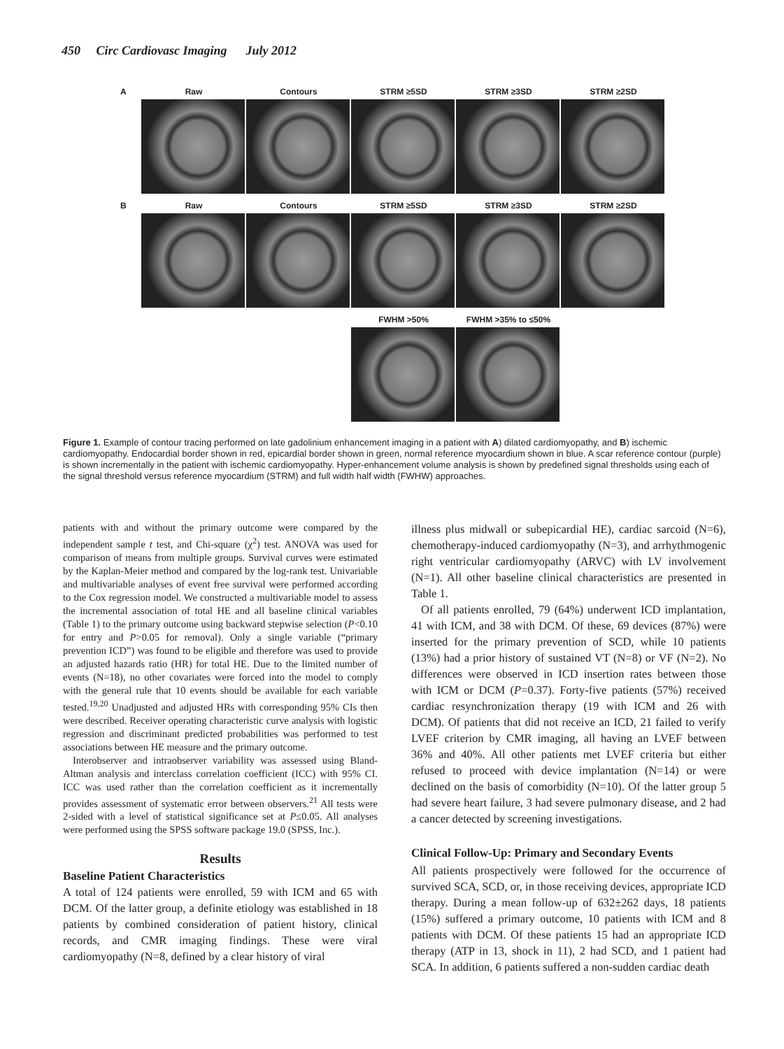450 Circ Cardiovasc Imaging July 2012
A Raw Contours STRM ≥5SD STRM ≥3SD STRM ≥2SD
B Raw Contours STRM ≥5SD STRM ≥3SD STRM ≥2SD
FWHM >50% FWHM >35% to ≤50%
Figure 1. Example of contour tracing performed on late gadolinium enhancement imaging in a patient with A) dilated cardiomyopathy, and B) ischemic cardiomyopathy. Endocardial border shown in red, epicardial border shown in green, normal reference myocardium shown in blue. A scar reference contour (purple) is shown incrementally in the patient with ischemic cardiomyopathy. Hyper-enhancement volume analysis is shown by predefined signal thresholds using each of the signal threshold versus reference myocardium (STRM) and full width half width (FWHW) approaches.
patients with and without the primary outcome were compared by the independent sample t test, and Chi-square (χ<sup>2</sup>) test. ANOVA was used for comparison of means from multiple groups. Survival curves were estimated by the Kaplan-Meier method and compared by the log-rank test. Univariable and multivariable analyses of event free survival were performed according to the Cox regression model. We constructed a multivariable model to assess the incremental association of total HE and all baseline clinical variables (Table 1) to the primary outcome using backward stepwise selection (P<0.10 for entry and P>0.05 for removal). Only a single variable (“primary prevention ICD”) was found to be eligible and therefore was used to provide an adjusted hazards ratio (HR) for total HE. Due to the limited number of events (N=18), no other covariates were forced into the model to comply with the general rule that 10 events should be available for each variable tested.<sup>19,20</sup> Unadjusted and adjusted HRs with corresponding 95% CIs then were described. Receiver operating characteristic curve analysis with logistic regression and discriminant predicted probabilities was performed to test associations between HE measure and the primary outcome.
Interobserver and intraobserver variability was assessed using Bland-Altman analysis and interclass correlation coefficient (ICC) with 95% CI. ICC was used rather than the correlation coefficient as it incrementally provides assessment of systematic error between observers.<sup>21</sup> All tests were 2-sided with a level of statistical significance set at P≤0.05. All analyses were performed using the SPSS software package 19.0 (SPSS, Inc.).
Results
Baseline Patient Characteristics
A total of 124 patients were enrolled, 59 with ICM and 65 with DCM. Of the latter group, a definite etiology was established in 18 patients by combined consideration of patient history, clinical records, and CMR imaging findings. These were viral cardiomyopathy (N=8, defined by a clear history of viral
illness plus midwall or subepicardial HE), cardiac sarcoid (N=6), chemotherapy-induced cardiomyopathy (N=3), and arrhythmogenic right ventricular cardiomyopathy (ARVC) with LV involvement (N=1). All other baseline clinical characteristics are presented in Table 1.
Of all patients enrolled, 79 (64%) underwent ICD implantation, 41 with ICM, and 38 with DCM. Of these, 69 devices (87%) were inserted for the primary prevention of SCD, while 10 patients (13%) had a prior history of sustained VT (N=8) or VF (N=2). No differences were observed in ICD insertion rates between those with ICM or DCM (P=0.37). Forty-five patients (57%) received cardiac resynchronization therapy (19 with ICM and 26 with DCM). Of patients that did not receive an ICD, 21 failed to verify LVEF criterion by CMR imaging, all having an LVEF between 36% and 40%. All other patients met LVEF criteria but either refused to proceed with device implantation (N=14) or were declined on the basis of comorbidity (N=10). Of the latter group 5 had severe heart failure, 3 had severe pulmonary disease, and 2 had a cancer detected by screening investigations.
Clinical Follow-Up: Primary and Secondary Events
All patients prospectively were followed for the occurrence of survived SCA, SCD, or, in those receiving devices, appropriate ICD therapy. During a mean follow-up of 632±262 days, 18 patients (15%) suffered a primary outcome, 10 patients with ICM and 8 patients with DCM. Of these patients 15 had an appropriate ICD therapy (ATP in 13, shock in 11), 2 had SCD, and 1 patient had SCA. In addition, 6 patients suffered a non-sudden cardiac death